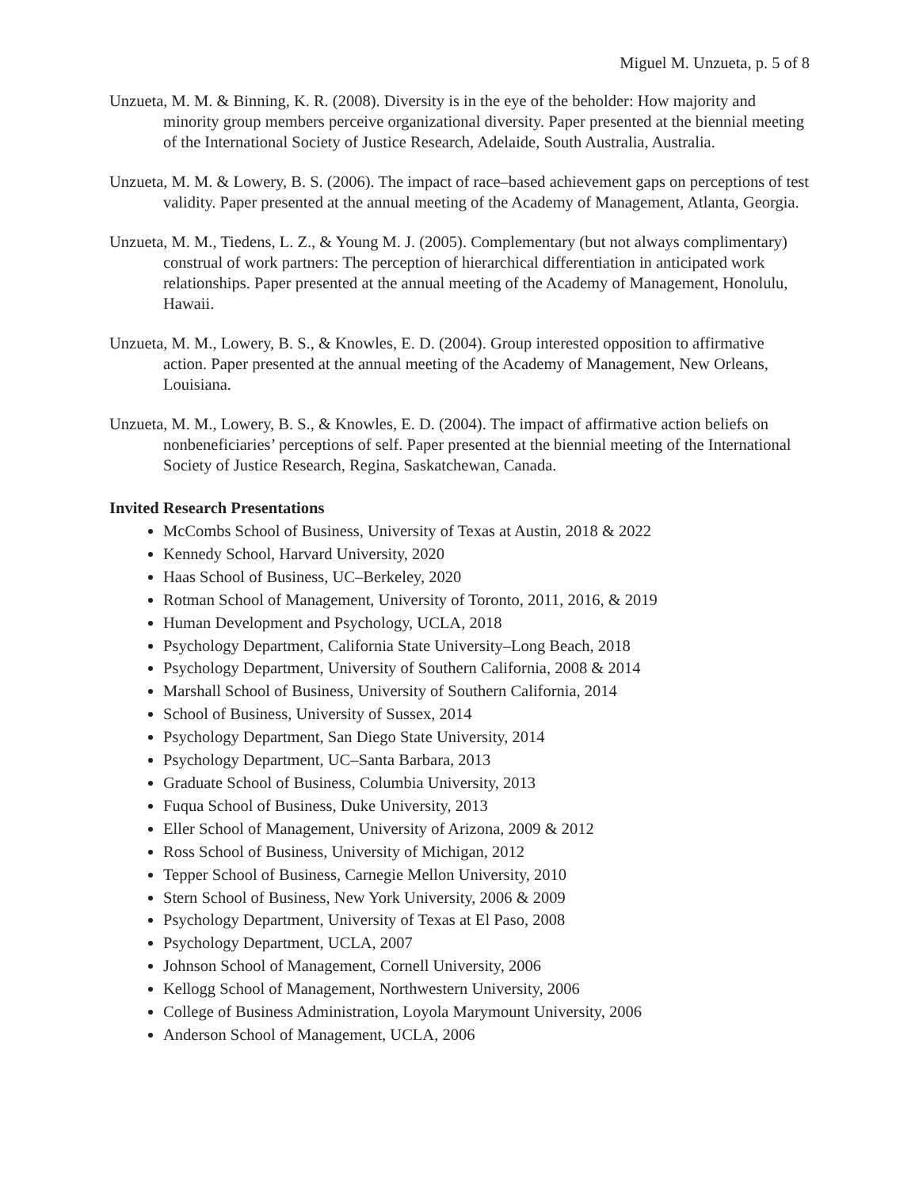Miguel M. Unzueta, p. 5 of 8
Unzueta, M. M. & Binning, K. R. (2008). Diversity is in the eye of the beholder: How majority and minority group members perceive organizational diversity. Paper presented at the biennial meeting of the International Society of Justice Research, Adelaide, South Australia, Australia.
Unzueta, M. M. & Lowery, B. S. (2006). The impact of race–based achievement gaps on perceptions of test validity. Paper presented at the annual meeting of the Academy of Management, Atlanta, Georgia.
Unzueta, M. M., Tiedens, L. Z., & Young M. J. (2005). Complementary (but not always complimentary) construal of work partners: The perception of hierarchical differentiation in anticipated work relationships. Paper presented at the annual meeting of the Academy of Management, Honolulu, Hawaii.
Unzueta, M. M., Lowery, B. S., & Knowles, E. D. (2004). Group interested opposition to affirmative action. Paper presented at the annual meeting of the Academy of Management, New Orleans, Louisiana.
Unzueta, M. M., Lowery, B. S., & Knowles, E. D. (2004). The impact of affirmative action beliefs on nonbeneficiaries’ perceptions of self. Paper presented at the biennial meeting of the International Society of Justice Research, Regina, Saskatchewan, Canada.
Invited Research Presentations
McCombs School of Business, University of Texas at Austin, 2018 & 2022
Kennedy School, Harvard University, 2020
Haas School of Business, UC–Berkeley, 2020
Rotman School of Management, University of Toronto, 2011, 2016, & 2019
Human Development and Psychology, UCLA, 2018
Psychology Department, California State University–Long Beach, 2018
Psychology Department, University of Southern California, 2008 & 2014
Marshall School of Business, University of Southern California, 2014
School of Business, University of Sussex, 2014
Psychology Department, San Diego State University, 2014
Psychology Department, UC–Santa Barbara, 2013
Graduate School of Business, Columbia University, 2013
Fuqua School of Business, Duke University, 2013
Eller School of Management, University of Arizona, 2009 & 2012
Ross School of Business, University of Michigan, 2012
Tepper School of Business, Carnegie Mellon University, 2010
Stern School of Business, New York University, 2006 & 2009
Psychology Department, University of Texas at El Paso, 2008
Psychology Department, UCLA, 2007
Johnson School of Management, Cornell University, 2006
Kellogg School of Management, Northwestern University, 2006
College of Business Administration, Loyola Marymount University, 2006
Anderson School of Management, UCLA, 2006